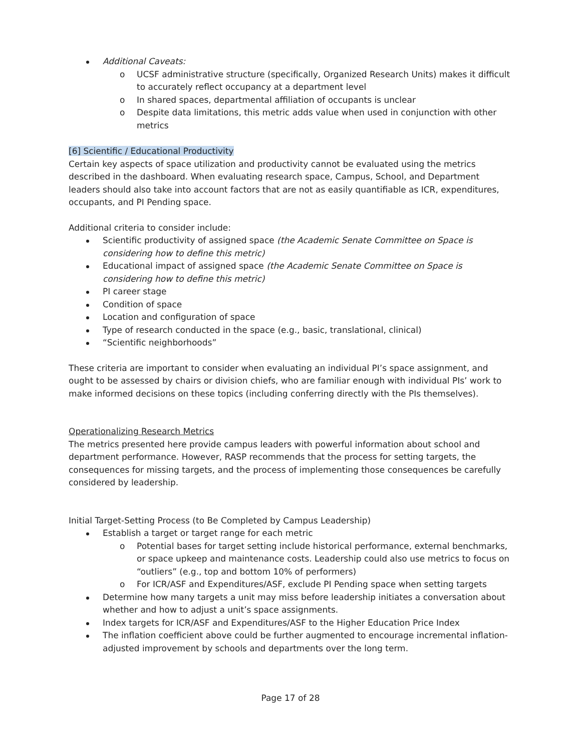Additional Caveats:
UCSF administrative structure (specifically, Organized Research Units) makes it difficult to accurately reflect occupancy at a department level
In shared spaces, departmental affiliation of occupants is unclear
Despite data limitations, this metric adds value when used in conjunction with other metrics
[6] Scientific / Educational Productivity
Certain key aspects of space utilization and productivity cannot be evaluated using the metrics described in the dashboard. When evaluating research space, Campus, School, and Department leaders should also take into account factors that are not as easily quantifiable as ICR, expenditures, occupants, and PI Pending space.
Additional criteria to consider include:
Scientific productivity of assigned space (the Academic Senate Committee on Space is considering how to define this metric)
Educational impact of assigned space (the Academic Senate Committee on Space is considering how to define this metric)
PI career stage
Condition of space
Location and configuration of space
Type of research conducted in the space (e.g., basic, translational, clinical)
“Scientific neighborhoods”
These criteria are important to consider when evaluating an individual PI’s space assignment, and ought to be assessed by chairs or division chiefs, who are familiar enough with individual PIs’ work to make informed decisions on these topics (including conferring directly with the PIs themselves).
Operationalizing Research Metrics
The metrics presented here provide campus leaders with powerful information about school and department performance. However, RASP recommends that the process for setting targets, the consequences for missing targets, and the process of implementing those consequences be carefully considered by leadership.
Initial Target-Setting Process (to Be Completed by Campus Leadership)
Establish a target or target range for each metric
Potential bases for target setting include historical performance, external benchmarks, or space upkeep and maintenance costs. Leadership could also use metrics to focus on “outliers” (e.g., top and bottom 10% of performers)
For ICR/ASF and Expenditures/ASF, exclude PI Pending space when setting targets
Determine how many targets a unit may miss before leadership initiates a conversation about whether and how to adjust a unit’s space assignments.
Index targets for ICR/ASF and Expenditures/ASF to the Higher Education Price Index
The inflation coefficient above could be further augmented to encourage incremental inflation-adjusted improvement by schools and departments over the long term.
Page 17 of 28